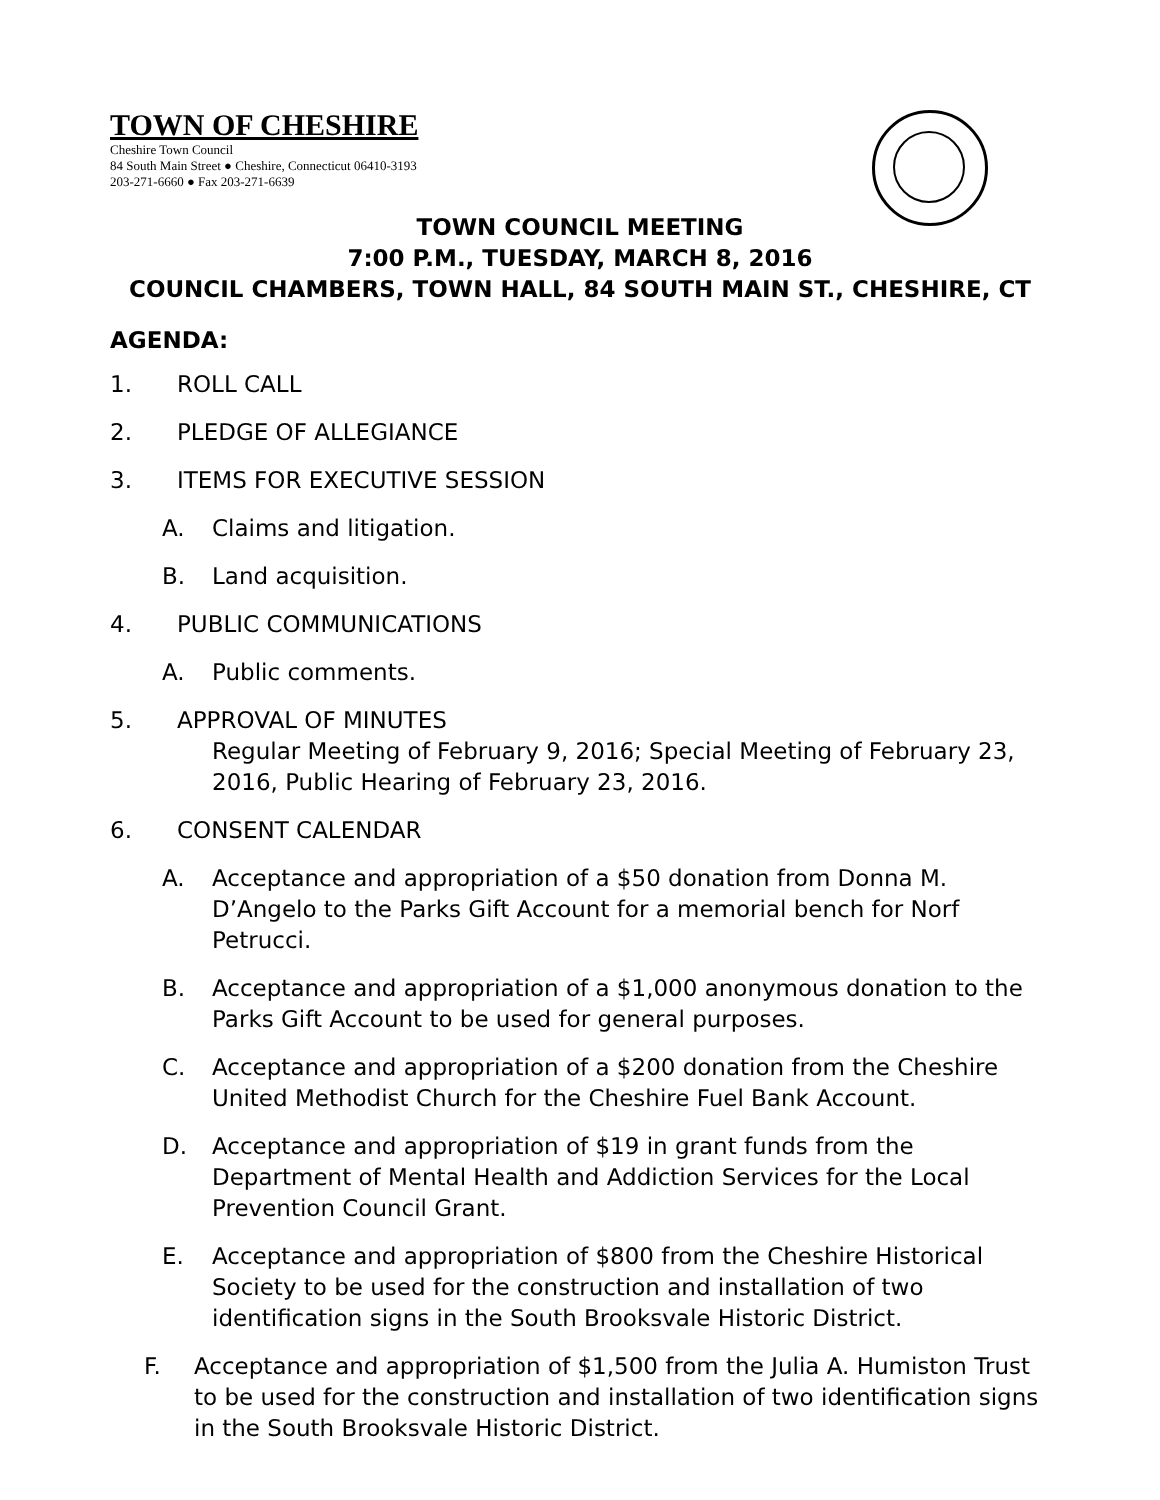TOWN OF CHESHIRE
Cheshire Town Council
84 South Main Street ● Cheshire, Connecticut 06410-3193
203-271-6660 ● Fax 203-271-6639
TOWN COUNCIL MEETING
7:00 P.M., TUESDAY, MARCH 8, 2016
COUNCIL CHAMBERS, TOWN HALL, 84 SOUTH MAIN ST., CHESHIRE, CT
AGENDA:
1. ROLL CALL
2. PLEDGE OF ALLEGIANCE
3. ITEMS FOR EXECUTIVE SESSION
A. Claims and litigation.
B. Land acquisition.
4. PUBLIC COMMUNICATIONS
A. Public comments.
5. APPROVAL OF MINUTES
Regular Meeting of February 9, 2016; Special Meeting of February 23, 2016, Public Hearing of February 23, 2016.
6. CONSENT CALENDAR
A. Acceptance and appropriation of a $50 donation from Donna M. D’Angelo to the Parks Gift Account for a memorial bench for Norf Petrucci.
B. Acceptance and appropriation of a $1,000 anonymous donation to the Parks Gift Account to be used for general purposes.
C. Acceptance and appropriation of a $200 donation from the Cheshire United Methodist Church for the Cheshire Fuel Bank Account.
D. Acceptance and appropriation of $19 in grant funds from the Department of Mental Health and Addiction Services for the Local Prevention Council Grant.
E. Acceptance and appropriation of $800 from the Cheshire Historical Society to be used for the construction and installation of two identification signs in the South Brooksvale Historic District.
F. Acceptance and appropriation of $1,500 from the Julia A. Humiston Trust to be used for the construction and installation of two identification signs in the South Brooksvale Historic District.